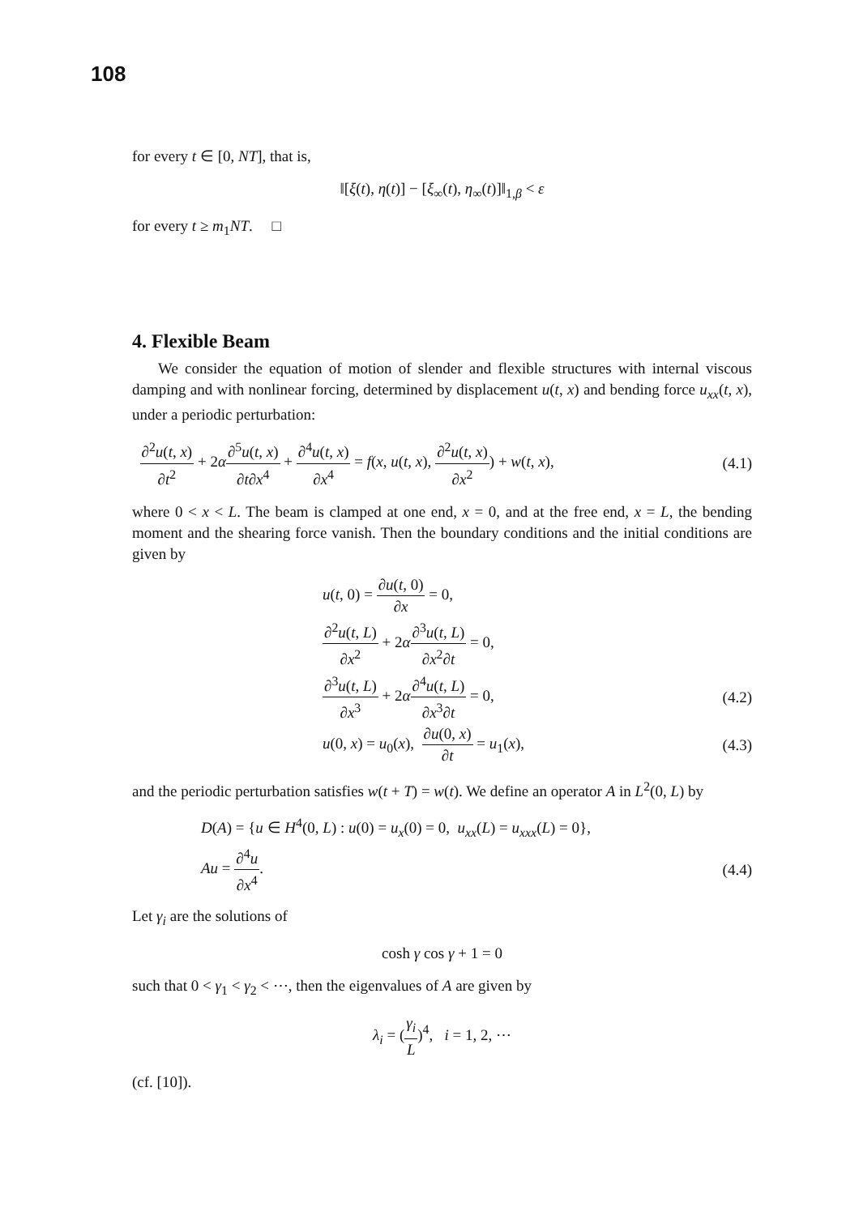108
for every t ∈ [0, NT], that is,
‖[ξ(t), η(t)] − [ξ<sub>∞</sub>(t), η<sub>∞</sub>(t)]‖<sub>1,β</sub> < ε
for every t ≥ m<sub>1</sub>NT. □
4. Flexible Beam
We consider the equation of motion of slender and flexible structures with internal viscous damping and with nonlinear forcing, determined by displacement u(t, x) and bending force u<sub>xx</sub>(t, x), under a periodic perturbation:
∂<sup>2</sup>u(t, x) ∂t<sup>2</sup> + 2α∂<sup>5</sup>u(t, x) ∂t∂x<sup>4</sup> + ∂<sup>4</sup>u(t, x) ∂x<sup>4</sup> = f(x, u(t, x), ∂<sup>2</sup>u(t, x) ∂x<sup>2</sup>) + w(t, x),
(4.1)
where 0 < x < L. The beam is clamped at one end, x = 0, and at the free end, x = L, the bending moment and the shearing force vanish. Then the boundary conditions and the initial conditions are given by
u(t, 0) = ∂u(t, 0) ∂x = 0,
∂<sup>2</sup>u(t, L) ∂x<sup>2</sup> + 2α∂<sup>3</sup>u(t, L) ∂x<sup>2</sup>∂t = 0,
∂<sup>3</sup>u(t, L) ∂x<sup>3</sup> + 2α∂<sup>4</sup>u(t, L) ∂x<sup>3</sup>∂t = 0,
(4.2)
u(0, x) = u<sub>0</sub>(x), ∂u(0, x) ∂t = u<sub>1</sub>(x),
(4.3)
and the periodic perturbation satisfies w(t + T) = w(t). We define an operator A in L<sup>2</sup>(0, L) by
D(A) = {u ∈ H<sup>4</sup>(0, L) : u(0) = u<sub>x</sub>(0) = 0, u<sub>xx</sub>(L) = u<sub>xxx</sub>(L) = 0},
Au = ∂<sup>4</sup>u ∂x<sup>4</sup>. (4.4)
Let γ<sub>i</sub> are the solutions of
cosh γ cos γ + 1 = 0
such that 0 < γ<sub>1</sub> < γ<sub>2</sub> < ⋯, then the eigenvalues of A are given by
λ<sub>i</sub> = (γ<sub>i</sub> L)<sup>4</sup>, i = 1, 2, ⋯
(cf. [10]).